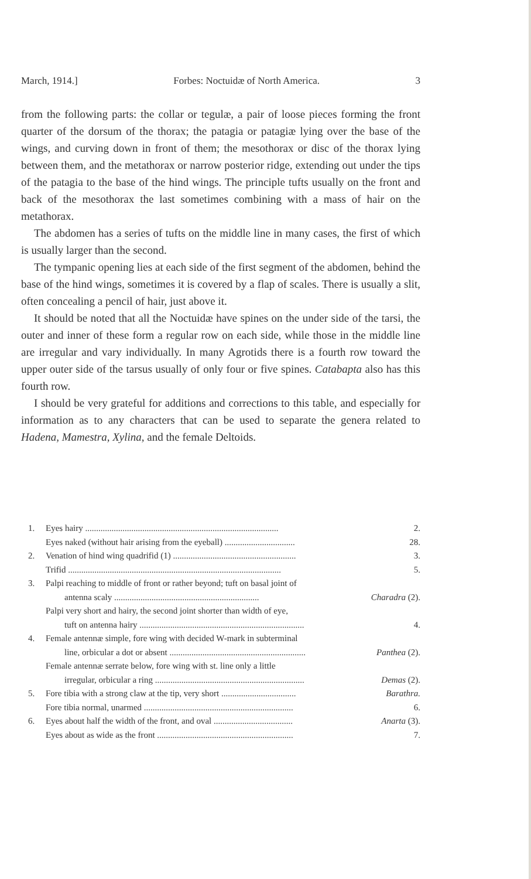March, 1914.] Forbes: Noctuidæ of North America. 3
from the following parts: the collar or tegulæ, a pair of loose pieces forming the front quarter of the dorsum of the thorax; the patagia or patagiæ lying over the base of the wings, and curving down in front of them; the mesothorax or disc of the thorax lying between them, and the metathorax or narrow posterior ridge, extending out under the tips of the patagia to the base of the hind wings. The principle tufts usually on the front and back of the mesothorax the last sometimes combining with a mass of hair on the metathorax.
The abdomen has a series of tufts on the middle line in many cases, the first of which is usually larger than the second.
The tympanic opening lies at each side of the first segment of the abdomen, behind the base of the hind wings, sometimes it is covered by a flap of scales. There is usually a slit, often concealing a pencil of hair, just above it.
It should be noted that all the Noctuidæ have spines on the under side of the tarsi, the outer and inner of these form a regular row on each side, while those in the middle line are irregular and vary individually. In many Agrotids there is a fourth row toward the upper outer side of the tarsus usually of only four or five spines. Catabapta also has this fourth row.
I should be very grateful for additions and corrections to this table, and especially for information as to any characters that can be used to separate the genera related to Hadena, Mamestra, Xylina, and the female Deltoids.
1. Eyes hairy ........................................................................................ 2.
Eyes naked (without hair arising from the eyeball) ................................ 28.
2. Venation of hind wing quadrifid (1) ........................................................ 3.
Trifid ................................................................................................. 5.
3. Palpi reaching to middle of front or rather beyond; tuft on basal joint of
antenna scaly .................................................................. Charadra (2).
Palpi very short and hairy, the second joint shorter than width of eye,
tuft on antenna hairy ........................................................................... 4.
4. Female antennæ simple, fore wing with decided W-mark in subterminal
line, orbicular a dot or absent .............................................................. Panthea (2).
Female antennæ serrate below, fore wing with st. line only a little
irregular, orbicular a ring .................................................................... Demas (2).
5. Fore tibia with a strong claw at the tip, very short .................................. Barathra.
Fore tibia normal, unarmed .................................................................... 6.
6. Eyes about half the width of the front, and oval .................................... Anarta (3).
Eyes about as wide as the front .............................................................. 7.